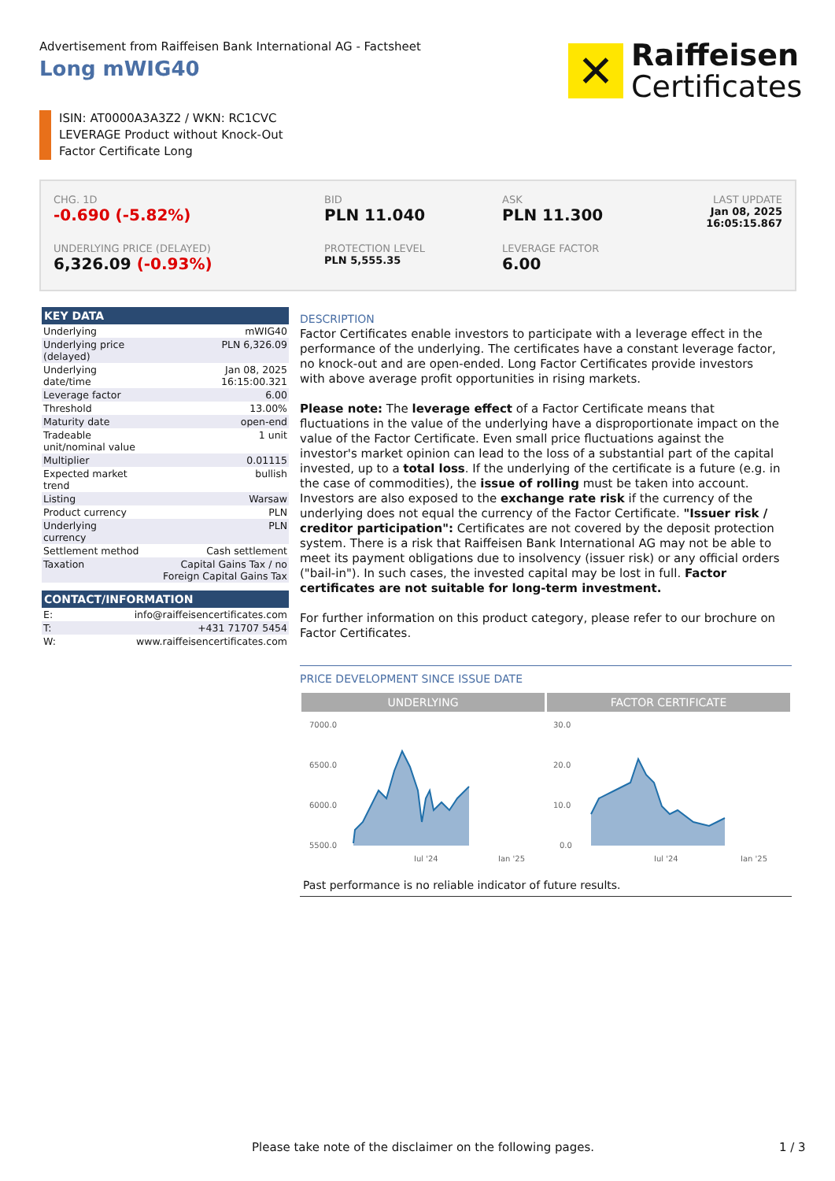Advertisement from Raiffeisen Bank International AG - Factsheet
Long mWIG40
✕
Raiffeisen
Certificates
ISIN: AT0000A3A3Z2 / WKN: RC1CVC
LEVERAGE Product without Knock-Out
Factor Certificate Long
CHG. 1D
-0.690 (-5.82%)
BID
PLN 11.040
ASK
PLN 11.300
LAST UPDATE
Jan 08, 2025
16:05:15.867
UNDERLYING PRICE (DELAYED)
6,326.09 (-0.93%)
PROTECTION LEVEL
PLN 5,555.35
LEVERAGE FACTOR
6.00
| KEY DATA | |
| --- | --- |
| Underlying | mWIG40 |
| Underlying price (delayed) | PLN 6,326.09 |
| Underlying date/time | Jan 08, 2025 16:15:00.321 |
| Leverage factor | 6.00 |
| Threshold | 13.00% |
| Maturity date | open-end |
| Tradeable unit/nominal value | 1 unit |
| Multiplier | 0.01115 |
| Expected market trend | bullish |
| Listing | Warsaw |
| Product currency | PLN |
| Underlying currency | PLN |
| Settlement method | Cash settlement |
| Taxation | Capital Gains Tax / no Foreign Capital Gains Tax |
| CONTACT/INFORMATION | |
| --- | --- |
| E: | info@raiffeisencertificates.com |
| T: | +431 71707 5454 |
| W: | www.raiffeisencertificates.com |
DESCRIPTION
Factor Certificates enable investors to participate with a leverage effect in the performance of the underlying. The certificates have a constant leverage factor, no knock-out and are open-ended. Long Factor Certificates provide investors with above average profit opportunities in rising markets.
Please note: The leverage effect of a Factor Certificate means that fluctuations in the value of the underlying have a disproportionate impact on the value of the Factor Certificate. Even small price fluctuations against the investor's market opinion can lead to the loss of a substantial part of the capital invested, up to a total loss. If the underlying of the certificate is a future (e.g. in the case of commodities), the issue of rolling must be taken into account. Investors are also exposed to the exchange rate risk if the currency of the underlying does not equal the currency of the Factor Certificate. "Issuer risk / creditor participation": Certificates are not covered by the deposit protection system. There is a risk that Raiffeisen Bank International AG may not be able to meet its payment obligations due to insolvency (issuer risk) or any official orders ("bail-in"). In such cases, the invested capital may be lost in full. Factor certificates are not suitable for long-term investment.
For further information on this product category, please refer to our brochure on Factor Certificates.
PRICE DEVELOPMENT SINCE ISSUE DATE
UNDERLYING FACTOR CERTIFICATE
7000.0
6500.0
6000.0
5500.0
Jul '24
Jan '25
30.0
20.0
10.0
0.0
Jul '24
Jan '25
Past performance is no reliable indicator of future results.
Please take note of the disclaimer on the following pages. 1 / 3